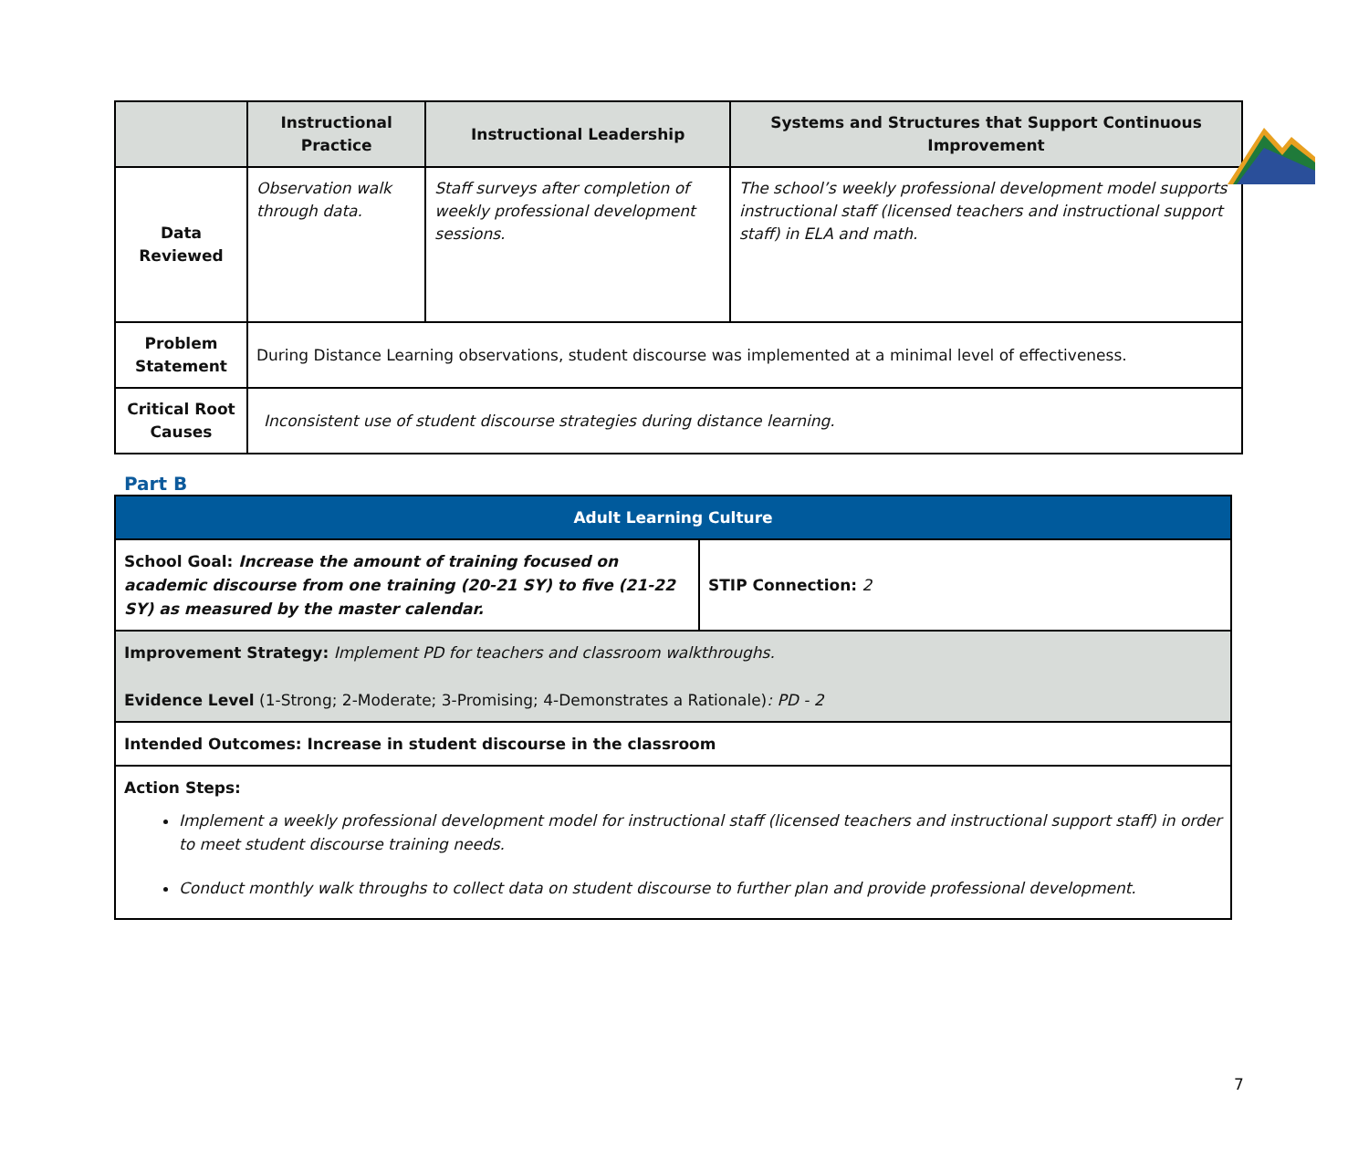| | Instructional Practice | Instructional Leadership | Systems and Structures that Support Continuous Improvement |
| --- | --- | --- | --- |
| Data Reviewed | Observation walk through data. | Staff surveys after completion of weekly professional development sessions. | The school’s weekly professional development model supports instructional staff (licensed teachers and instructional support staff) in ELA and math. |
| Problem Statement | During Distance Learning observations, student discourse was implemented at a minimal level of effectiveness. | | |
| Critical Root Causes | Inconsistent use of student discourse strategies during distance learning. | | |
Part B
| Adult Learning Culture | |
| School Goal: Increase the amount of training focused on academic discourse from one training (20-21 SY) to five (21-22 SY) as measured by the master calendar. | STIP Connection: 2 |
| Improvement Strategy: Implement PD for teachers and classroom walkthroughs. Evidence Level (1-Strong; 2-Moderate; 3-Promising; 4-Demonstrates a Rationale) : PD - 2 | |
| Intended Outcomes: Increase in student discourse in the classroom | |
| Action Steps: Implement a weekly professional development model for instructional staff (licensed teachers and instructional support staff) in order to meet student discourse training needs. Conduct monthly walk throughs to collect data on student discourse to further plan and provide professional development. | |
7